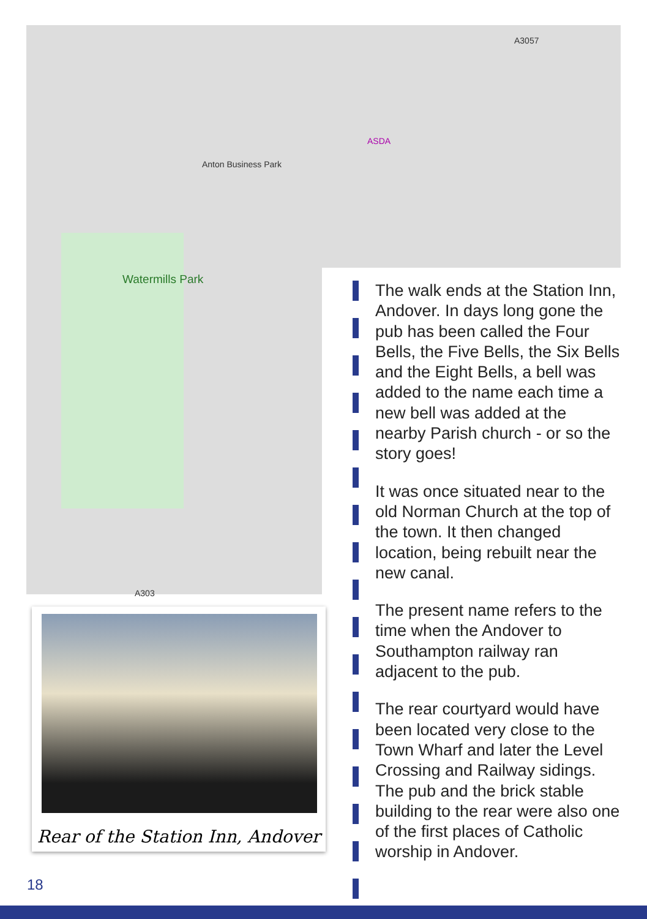A3057
Watermills Park
Anton Business Park
ASDA
A303
The walk ends at the Station Inn, Andover. In days long gone the pub has been called the Four Bells, the Five Bells, the Six Bells and the Eight Bells, a bell was added to the name each time a new bell was added at the nearby Parish church - or so the story goes!
It was once situated near to the old Norman Church at the top of the town. It then changed location, being rebuilt near the new canal.
The present name refers to the time when the Andover to Southampton railway ran adjacent to the pub.
The rear courtyard would have been located very close to the Town Wharf and later the Level Crossing and Railway sidings. The pub and the brick stable building to the rear were also one of the first places of Catholic worship in Andover.
Rear of the Station Inn, Andover
18